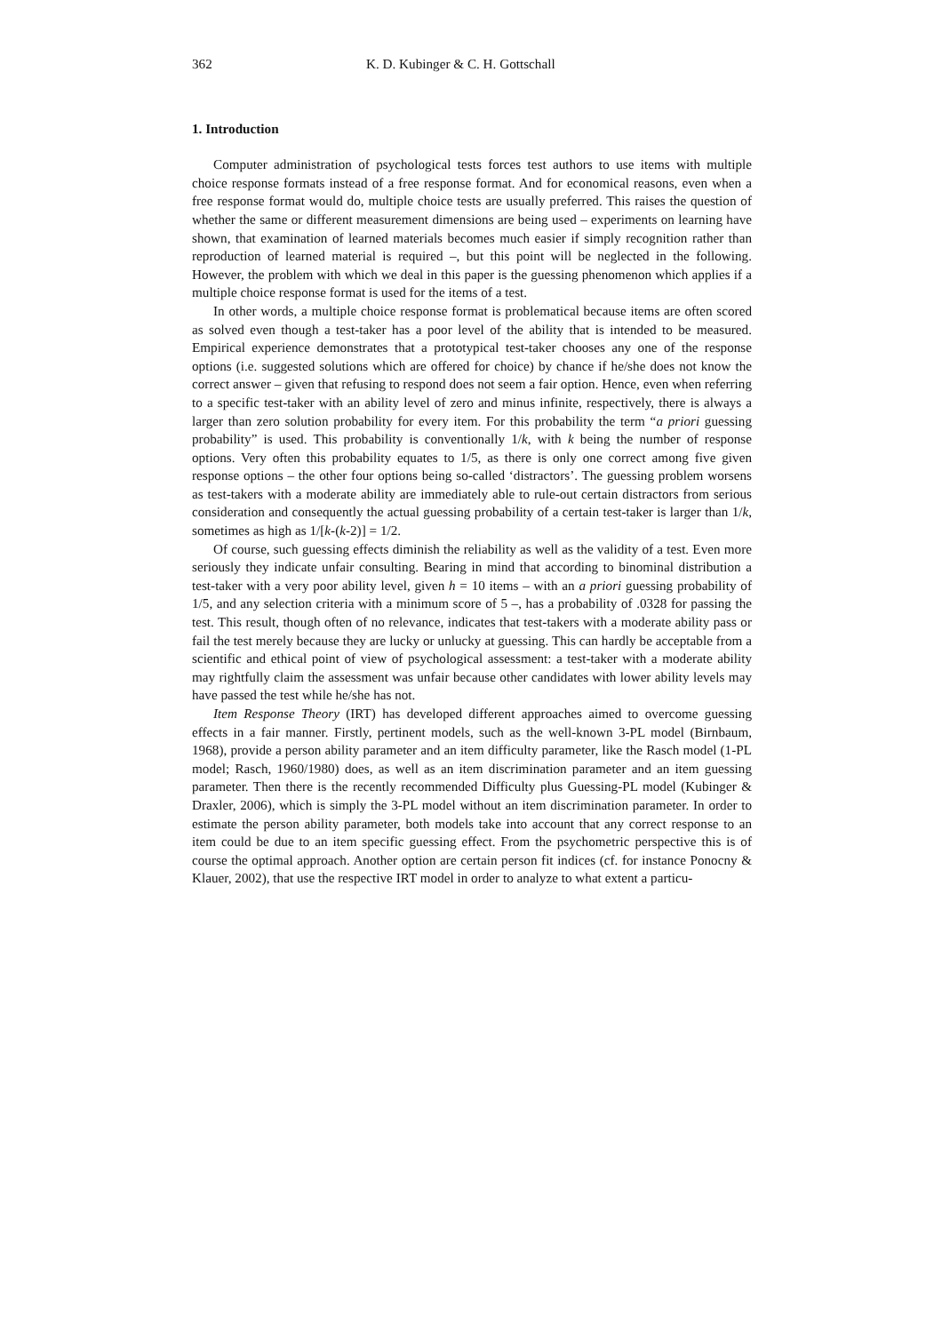362 K. D. Kubinger & C. H. Gottschall
1. Introduction
Computer administration of psychological tests forces test authors to use items with multiple choice response formats instead of a free response format. And for economical reasons, even when a free response format would do, multiple choice tests are usually preferred. This raises the question of whether the same or different measurement dimensions are being used – experiments on learning have shown, that examination of learned materials becomes much easier if simply recognition rather than reproduction of learned material is required –, but this point will be neglected in the following. However, the problem with which we deal in this paper is the guessing phenomenon which applies if a multiple choice response format is used for the items of a test.
In other words, a multiple choice response format is problematical because items are often scored as solved even though a test-taker has a poor level of the ability that is intended to be measured. Empirical experience demonstrates that a prototypical test-taker chooses any one of the response options (i.e. suggested solutions which are offered for choice) by chance if he/she does not know the correct answer – given that refusing to respond does not seem a fair option. Hence, even when referring to a specific test-taker with an ability level of zero and minus infinite, respectively, there is always a larger than zero solution probability for every item. For this probability the term “a priori guessing probability” is used. This probability is conventionally 1/k, with k being the number of response options. Very often this probability equates to 1/5, as there is only one correct among five given response options – the other four options being so-called ‘distractors’. The guessing problem worsens as test-takers with a moderate ability are immediately able to rule-out certain distractors from serious consideration and consequently the actual guessing probability of a certain test-taker is larger than 1/k, sometimes as high as 1/[k-(k-2)] = 1/2.
Of course, such guessing effects diminish the reliability as well as the validity of a test. Even more seriously they indicate unfair consulting. Bearing in mind that according to binominal distribution a test-taker with a very poor ability level, given h = 10 items – with an a priori guessing probability of 1/5, and any selection criteria with a minimum score of 5 –, has a probability of .0328 for passing the test. This result, though often of no relevance, indicates that test-takers with a moderate ability pass or fail the test merely because they are lucky or unlucky at guessing. This can hardly be acceptable from a scientific and ethical point of view of psychological assessment: a test-taker with a moderate ability may rightfully claim the assessment was unfair because other candidates with lower ability levels may have passed the test while he/she has not.
Item Response Theory (IRT) has developed different approaches aimed to overcome guessing effects in a fair manner. Firstly, pertinent models, such as the well-known 3-PL model (Birnbaum, 1968), provide a person ability parameter and an item difficulty parameter, like the Rasch model (1-PL model; Rasch, 1960/1980) does, as well as an item discrimination parameter and an item guessing parameter. Then there is the recently recommended Difficulty plus Guessing-PL model (Kubinger & Draxler, 2006), which is simply the 3-PL model without an item discrimination parameter. In order to estimate the person ability parameter, both models take into account that any correct response to an item could be due to an item specific guessing effect. From the psychometric perspective this is of course the optimal approach. Another option are certain person fit indices (cf. for instance Ponocny & Klauer, 2002), that use the respective IRT model in order to analyze to what extent a particu-